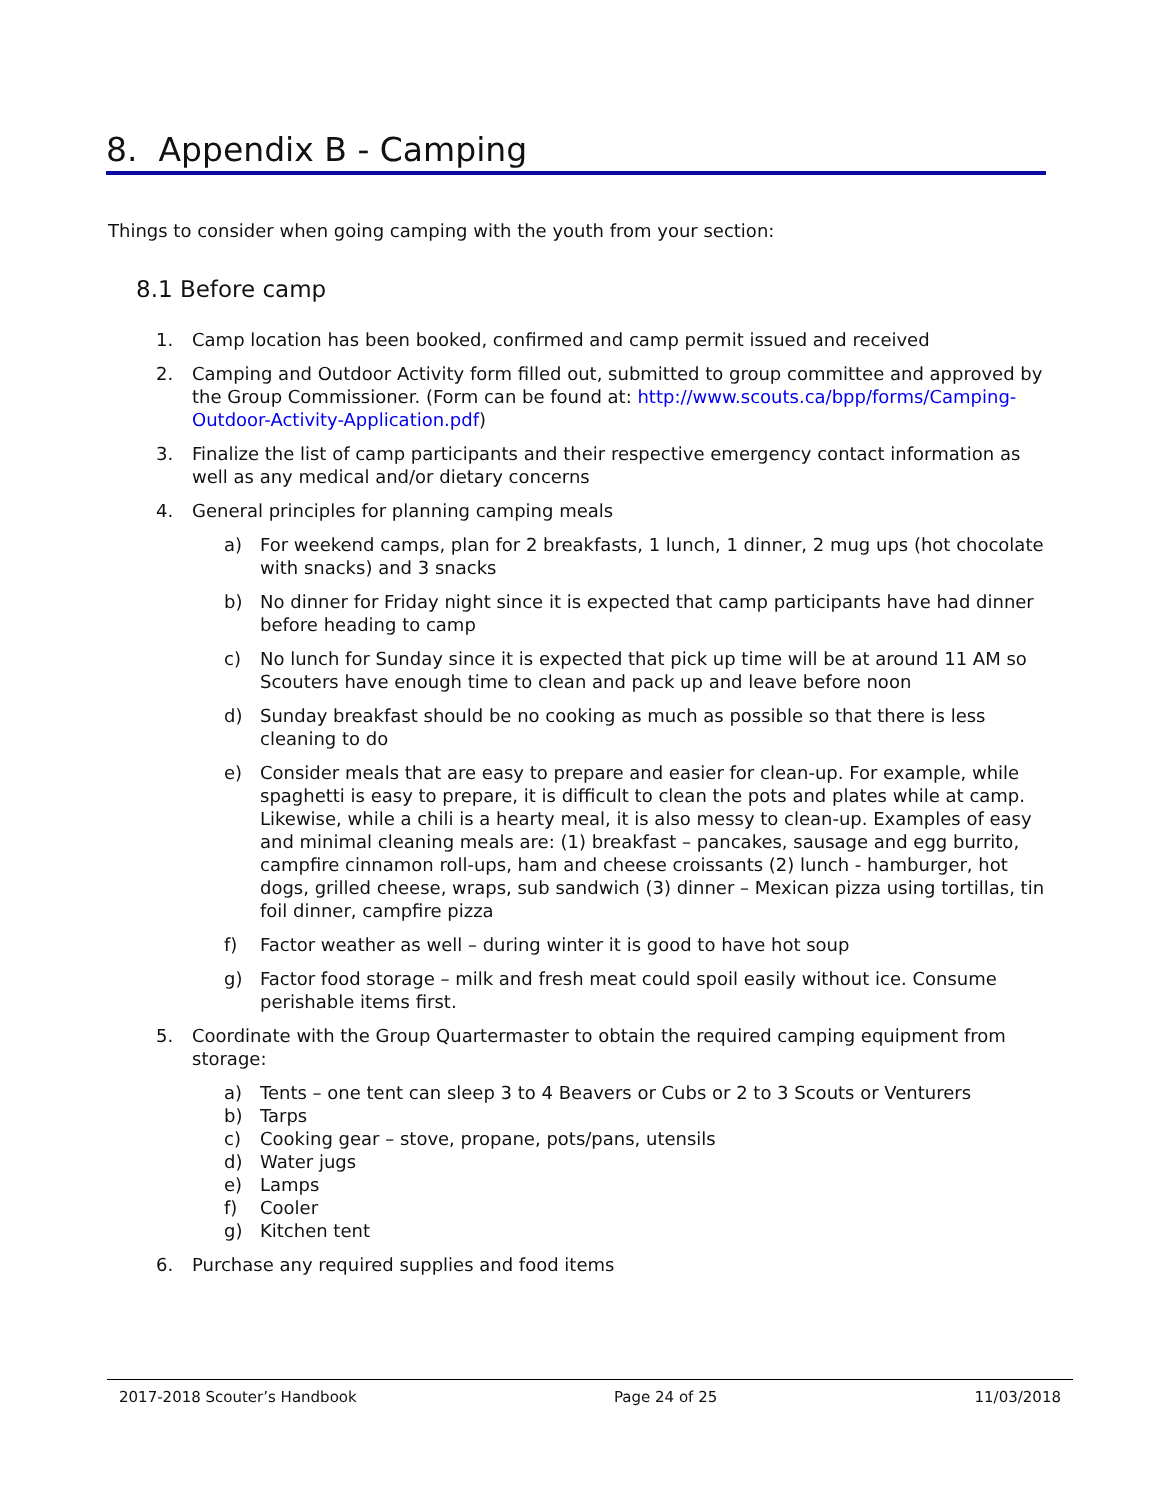8. Appendix B - Camping
Things to consider when going camping with the youth from your section:
8.1 Before camp
1. Camp location has been booked, confirmed and camp permit issued and received
2. Camping and Outdoor Activity form filled out, submitted to group committee and approved by the Group Commissioner. (Form can be found at: http://www.scouts.ca/bpp/forms/Camping-Outdoor-Activity-Application.pdf)
3. Finalize the list of camp participants and their respective emergency contact information as well as any medical and/or dietary concerns
4. General principles for planning camping meals
a) For weekend camps, plan for 2 breakfasts, 1 lunch, 1 dinner, 2 mug ups (hot chocolate with snacks) and 3 snacks
b) No dinner for Friday night since it is expected that camp participants have had dinner before heading to camp
c) No lunch for Sunday since it is expected that pick up time will be at around 11 AM so Scouters have enough time to clean and pack up and leave before noon
d) Sunday breakfast should be no cooking as much as possible so that there is less cleaning to do
e) Consider meals that are easy to prepare and easier for clean-up. For example, while spaghetti is easy to prepare, it is difficult to clean the pots and plates while at camp. Likewise, while a chili is a hearty meal, it is also messy to clean-up. Examples of easy and minimal cleaning meals are: (1) breakfast – pancakes, sausage and egg burrito, campfire cinnamon roll-ups, ham and cheese croissants (2) lunch - hamburger, hot dogs, grilled cheese, wraps, sub sandwich (3) dinner – Mexican pizza using tortillas, tin foil dinner, campfire pizza
f) Factor weather as well – during winter it is good to have hot soup
g) Factor food storage – milk and fresh meat could spoil easily without ice. Consume perishable items first.
5. Coordinate with the Group Quartermaster to obtain the required camping equipment from storage:
a) Tents – one tent can sleep 3 to 4 Beavers or Cubs or 2 to 3 Scouts or Venturers
b) Tarps
c) Cooking gear – stove, propane, pots/pans, utensils
d) Water jugs
e) Lamps
f) Cooler
g) Kitchen tent
6. Purchase any required supplies and food items
2017-2018 Scouter’s Handbook Page 24 of 25 11/03/2018